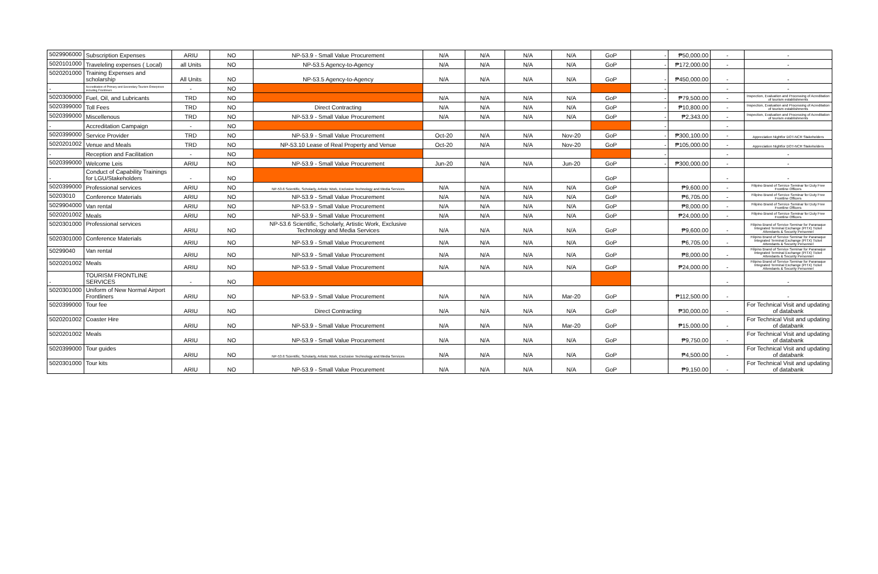| 5029906000 | Subscription Expenses | ARIU | NO | NP-53.9 - Small Value Procurement | N/A | N/A | N/A | N/A | GoP | - | ₱50,000.00 | - | - |
| 5020101000 | Traveleling expenses ( Local) | all Units | NO | NP-53.5 Agency-to-Agency | N/A | N/A | N/A | N/A | GoP | - | ₱172,000.00 | - | - |
| 5020201000 | Training Expenses and scholarship | All Units | NO | NP-53.5 Agency-to-Agency | N/A | N/A | N/A | N/A | GoP | - | ₱450,000.00 | - | - |
| - | Accreditation of Primary and Secondary Tourism Enterprises including Frontliners | - | NO | | | | | | | - | | - | - |
| 5020309000 | Fuel, Oil, and Lubricants | TRD | NO | | N/A | N/A | N/A | N/A | GoP | - | ₱79,500.00 | - | Inspection, Evaluation and Processing of Acreditation of tourism establishments |
| 5020399000 | Toll Fees | TRD | NO | Direct Contracting | N/A | N/A | N/A | N/A | GoP | - | ₱10,800.00 | - | Inspection, Evaluation and Processing of Acreditation of tourism establishments |
| 5020399000 | Miscellenous | TRD | NO | NP-53.9 - Small Value Procurement | N/A | N/A | N/A | N/A | GoP | - | ₱2,343.00 | - | Inspection, Evaluation and Processing of Acreditation of tourism establishments |
| - | Accreditation Campaign | - | NO | | | | | | | - | | - | |
| 5020399000 | Service Provider | TRD | NO | NP-53.9 - Small Value Procurement | Oct-20 | N/A | N/A | Nov-20 | GoP | - | ₱300,100.00 | - | Appreciation Nightfor DOT-NCR Stakeholders |
| 5020201002 | Venue and Meals | TRD | NO | NP-53.10 Lease of Real Property and Venue | Oct-20 | N/A | N/A | Nov-20 | GoP | - | ₱105,000.00 | - | Appreciation Nightfor DOT-NCR Stakeholders |
| - | Reception and Facilitation | - | NO | | | | | | | - | | - | - |
| 5020399000 | Welcome Leis | ARIU | NO | NP-53.9 - Small Value Procurement | Jun-20 | N/A | N/A | Jun-20 | GoP | - | ₱300,000.00 | - | - |
| - | Conduct of Capability Trainings for LGU/Stakeholders | - | NO | | | | | | GoP | | | - | - |
| 5020399000 | Professional services | ARIU | NO | NP-53.6 Scientific, Scholarly, Artistic Work, Exclusive Technology and Media Services | N/A | N/A | N/A | N/A | GoP | | ₱9,600.00 | - | Filipino Brand of Service Seminar for Duty Free Frontline Officers |
| 50203010 | Conference Materials | ARIU | NO | NP-53.9 - Small Value Procurement | N/A | N/A | N/A | N/A | GoP | | ₱6,705.00 | - | Filipino Brand of Service Seminar for Duty Free Frontline Officers |
| 5029904000 | Van rental | ARIU | NO | NP-53.9 - Small Value Procurement | N/A | N/A | N/A | N/A | GoP | | ₱8,000.00 | - | Filipino Brand of Service Seminar for Duty Free Frontline Officers |
| 5020201002 | Meals | ARIU | NO | NP-53.9 - Small Value Procurement | N/A | N/A | N/A | N/A | GoP | | ₱24,000.00 | - | Filipino Brand of Service Seminar for Duty Free Frontline Officers |
| 5020301000 | Professional services | ARIU | NO | NP-53.6 Scientific, Scholarly, Artistic Work, Exclusive Technology and Media Services | N/A | N/A | N/A | N/A | GoP | | ₱9,600.00 | - | Filipino Brand of Service Seminar for Paranaque Integrated Terminal Exchange (PITX) Ticket Attendants & Security Personnel |
| 5020301000 | Conference Materials | ARIU | NO | NP-53.9 - Small Value Procurement | N/A | N/A | N/A | N/A | GoP | | ₱6,705.00 | - | Filipino Brand of Service Seminar for Paranaque Integrated Terminal Exchange (PITX) Ticket Attendants & Security Personnel |
| 50299040 | Van rental | ARIU | NO | NP-53.9 - Small Value Procurement | N/A | N/A | N/A | N/A | GoP | | ₱8,000.00 | - | Filipino Brand of Service Seminar for Paranaque Integrated Terminal Exchange (PITX) Ticket Attendants & Security Personnel |
| 5020201002 | Meals | ARIU | NO | NP-53.9 - Small Value Procurement | N/A | N/A | N/A | N/A | GoP | | ₱24,000.00 | - | Filipino Brand of Service Seminar for Paranaque Integrated Terminal Exchange (PITX) Ticket Attendants & Security Personnel |
| - | TOURISM FRONTLINE SERVICES | - | NO | | | | | | | | | - | - |
| 5020301000 | Uniform of New Normal Airport Frontliners | ARIU | NO | NP-53.9 - Small Value Procurement | N/A | N/A | N/A | Mar-20 | GoP | | ₱112,500.00 | - | - |
| 5020399000 | Tour fee | ARIU | NO | Direct Contracting | N/A | N/A | N/A | N/A | GoP | | ₱30,000.00 | - | For Technical Visit and updating of databank |
| 5020201002 | Coaster Hire | ARIU | NO | NP-53.9 - Small Value Procurement | N/A | N/A | N/A | Mar-20 | GoP | | ₱15,000.00 | - | For Technical Visit and updating of databank |
| 5020201002 | Meals | ARIU | NO | NP-53.9 - Small Value Procurement | N/A | N/A | N/A | N/A | GoP | | ₱9,750.00 | - | For Technical Visit and updating of databank |
| 5020399000 | Tour guides | ARIU | NO | NP-53.6 Scientific, Scholarly, Artistic Work, Exclusive Technology and Media Services | N/A | N/A | N/A | N/A | GoP | | ₱4,500.00 | - | For Technical Visit and updating of databank |
| 5020301000 | Tour kits | ARIU | NO | NP-53.9 - Small Value Procurement | N/A | N/A | N/A | N/A | GoP | | ₱9,150.00 | - | For Technical Visit and updating of databank |